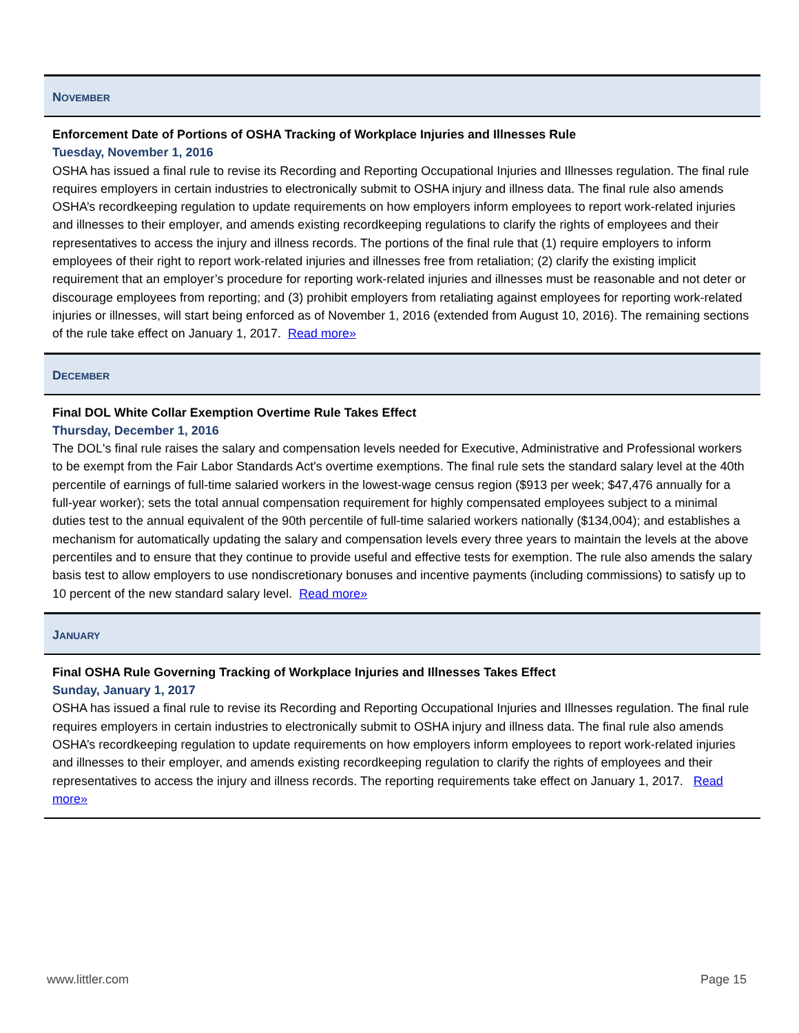NOVEMBER
Enforcement Date of Portions of OSHA Tracking of Workplace Injuries and Illnesses Rule
Tuesday, November 1, 2016
OSHA has issued a final rule to revise its Recording and Reporting Occupational Injuries and Illnesses regulation. The final rule requires employers in certain industries to electronically submit to OSHA injury and illness data. The final rule also amends OSHA’s recordkeeping regulation to update requirements on how employers inform employees to report work-related injuries and illnesses to their employer, and amends existing recordkeeping regulations to clarify the rights of employees and their representatives to access the injury and illness records. The portions of the final rule that (1) require employers to inform employees of their right to report work-related injuries and illnesses free from retaliation; (2) clarify the existing implicit requirement that an employer’s procedure for reporting work-related injuries and illnesses must be reasonable and not deter or discourage employees from reporting; and (3) prohibit employers from retaliating against employees for reporting work-related injuries or illnesses, will start being enforced as of November 1, 2016 (extended from August 10, 2016). The remaining sections of the rule take effect on January 1, 2017. Read more»
DECEMBER
Final DOL White Collar Exemption Overtime Rule Takes Effect
Thursday, December 1, 2016
The DOL's final rule raises the salary and compensation levels needed for Executive, Administrative and Professional workers to be exempt from the Fair Labor Standards Act's overtime exemptions. The final rule sets the standard salary level at the 40th percentile of earnings of full-time salaried workers in the lowest-wage census region ($913 per week; $47,476 annually for a full-year worker); sets the total annual compensation requirement for highly compensated employees subject to a minimal duties test to the annual equivalent of the 90th percentile of full-time salaried workers nationally ($134,004); and establishes a mechanism for automatically updating the salary and compensation levels every three years to maintain the levels at the above percentiles and to ensure that they continue to provide useful and effective tests for exemption. The rule also amends the salary basis test to allow employers to use nondiscretionary bonuses and incentive payments (including commissions) to satisfy up to 10 percent of the new standard salary level. Read more»
JANUARY
Final OSHA Rule Governing Tracking of Workplace Injuries and Illnesses Takes Effect
Sunday, January 1, 2017
OSHA has issued a final rule to revise its Recording and Reporting Occupational Injuries and Illnesses regulation. The final rule requires employers in certain industries to electronically submit to OSHA injury and illness data. The final rule also amends OSHA’s recordkeeping regulation to update requirements on how employers inform employees to report work-related injuries and illnesses to their employer, and amends existing recordkeeping regulation to clarify the rights of employees and their representatives to access the injury and illness records. The reporting requirements take effect on January 1, 2017. Read more»
www.littler.com Page 15